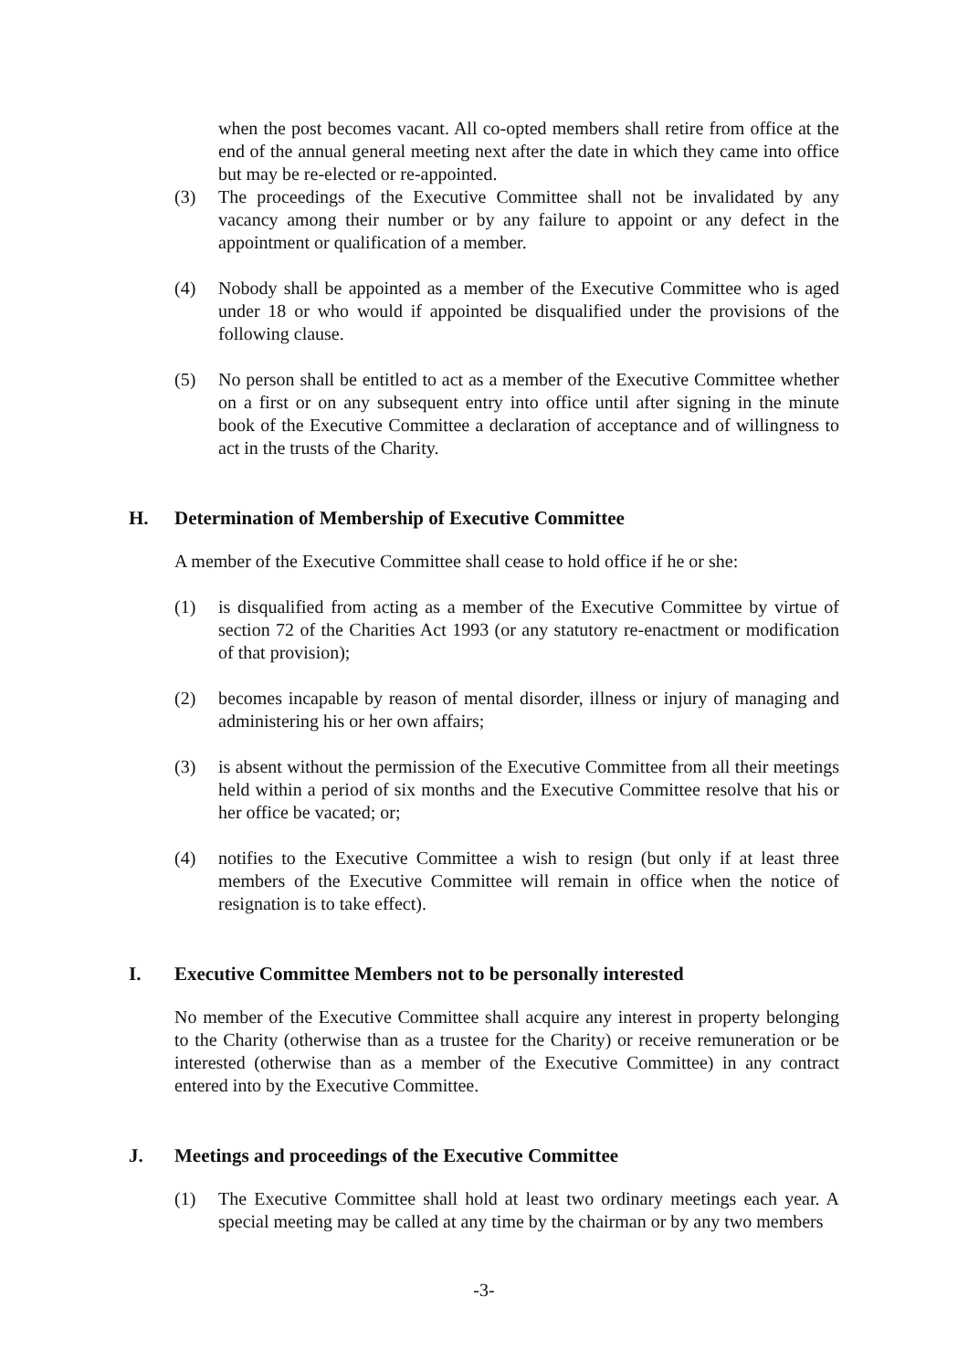when the post becomes vacant. All co-opted members shall retire from office at the end of the annual general meeting next after the date in which they came into office but may be re-elected or re-appointed.
(3) The proceedings of the Executive Committee shall not be invalidated by any vacancy among their number or by any failure to appoint or any defect in the appointment or qualification of a member.
(4) Nobody shall be appointed as a member of the Executive Committee who is aged under 18 or who would if appointed be disqualified under the provisions of the following clause.
(5) No person shall be entitled to act as a member of the Executive Committee whether on a first or on any subsequent entry into office until after signing in the minute book of the Executive Committee a declaration of acceptance and of willingness to act in the trusts of the Charity.
H. Determination of Membership of Executive Committee
A member of the Executive Committee shall cease to hold office if he or she:
(1) is disqualified from acting as a member of the Executive Committee by virtue of section 72 of the Charities Act 1993 (or any statutory re-enactment or modification of that provision);
(2) becomes incapable by reason of mental disorder, illness or injury of managing and administering his or her own affairs;
(3) is absent without the permission of the Executive Committee from all their meetings held within a period of six months and the Executive Committee resolve that his or her office be vacated; or;
(4) notifies to the Executive Committee a wish to resign (but only if at least three members of the Executive Committee will remain in office when the notice of resignation is to take effect).
I. Executive Committee Members not to be personally interested
No member of the Executive Committee shall acquire any interest in property belonging to the Charity (otherwise than as a trustee for the Charity) or receive remuneration or be interested (otherwise than as a member of the Executive Committee) in any contract entered into by the Executive Committee.
J. Meetings and proceedings of the Executive Committee
(1) The Executive Committee shall hold at least two ordinary meetings each year. A special meeting may be called at any time by the chairman or by any two members
-3-